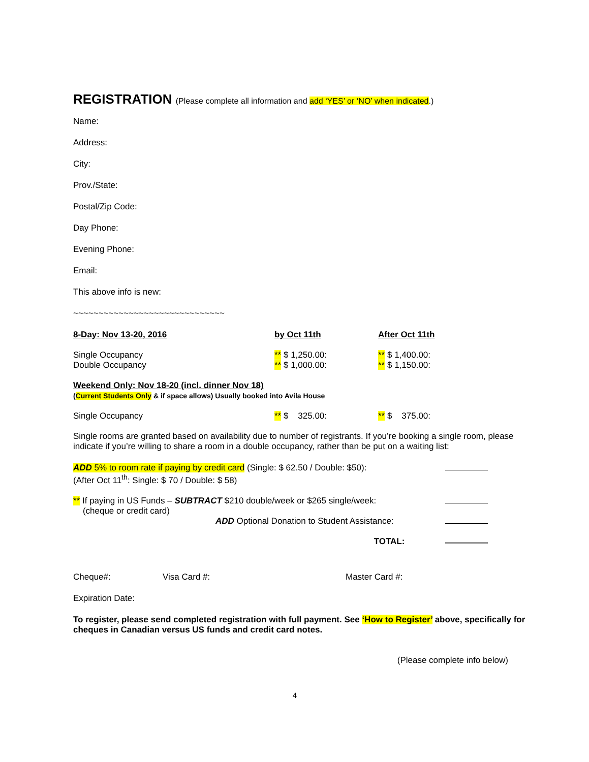REGISTRATION (Please complete all information and add ‘YES’ or ‘NO’ when indicated.)
Name:
Address:
City:
Prov./State:
Postal/Zip Code:
Day Phone:
Evening Phone:
Email:
This above info is new:
~~~~~~~~~~~~~~~~~~~~~~~~~~~~~~
| 8-Day: Nov 13-20, 2016 | by Oct 11th | After Oct 11th |
| Single Occupancy Double Occupancy | ** $ 1,250.00: ** $ 1,000.00: | ** $ 1,400.00: ** $ 1,150.00: |
| Weekend Only: Nov 18-20 (incl. dinner Nov 18) ( Current Students Only & if space allows) Usually booked into Avila House | | |
| Single Occupancy | ** $ 325.00: | ** $ 375.00: |
Single rooms are granted based on availability due to number of registrants. If you’re booking a single room, please indicate if you’re willing to share a room in a double occupancy, rather than be put on a waiting list:
| ADD 5% to room rate if paying by credit card (Single: $ 62.50 / Double: $50): (After Oct 11<sup>th</sup>: Single: $ 70 / Double: $ 58) | |
| ** If paying in US Funds – SUBTRACT $210 double/week or $265 single/week: (cheque or credit card) | |
| ADD Optional Donation to Student Assistance: | |
| TOTAL: | |
| Cheque#: | Visa Card #: | Master Card #: |
Expiration Date:
To register, please send completed registration with full payment. See ‘How to Register’ above, specifically for cheques in Canadian versus US funds and credit card notes.
(Please complete info below)
4